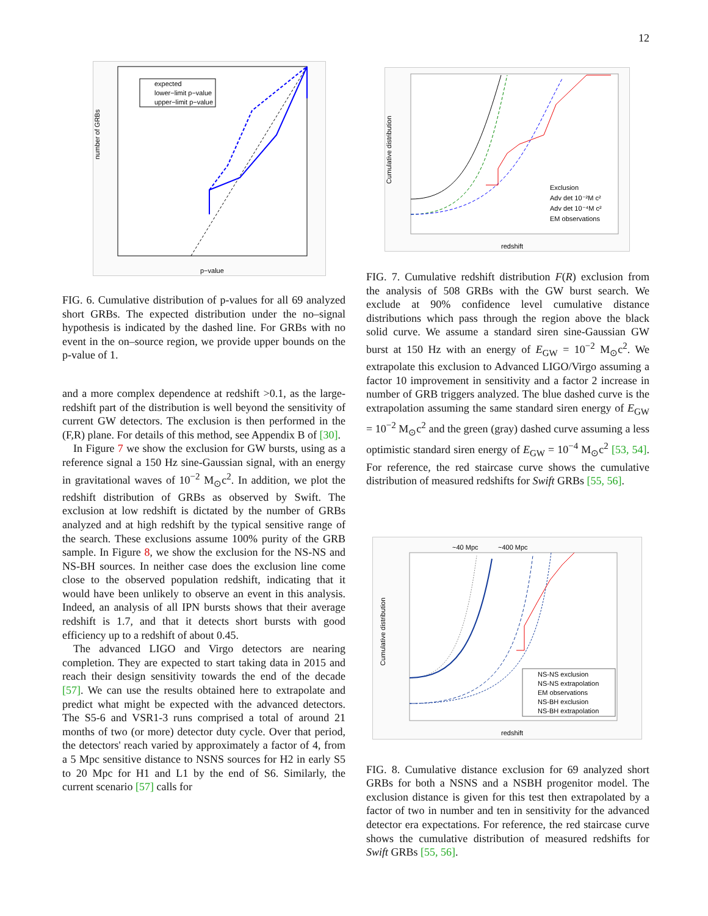12
expected
lower−limit p−value
upper−limit p−value
number of GRBs
p−value
FIG. 6. Cumulative distribution of p-values for all 69 analyzed short GRBs. The expected distribution under the no–signal hypothesis is indicated by the dashed line. For GRBs with no event in the on–source region, we provide upper bounds on the p-value of 1.
and a more complex dependence at redshift >0.1, as the large-redshift part of the distribution is well beyond the sensitivity of current GW detectors. The exclusion is then performed in the (F,R) plane. For details of this method, see Appendix B of [30].
In Figure 7 we show the exclusion for GW bursts, using as a reference signal a 150 Hz sine-Gaussian signal, with an energy in gravitational waves of 10<sup>−2</sup> M<sub>⊙</sub>c<sup>2</sup>. In addition, we plot the redshift distribution of GRBs as observed by Swift. The exclusion at low redshift is dictated by the number of GRBs analyzed and at high redshift by the typical sensitive range of the search. These exclusions assume 100% purity of the GRB sample. In Figure 8, we show the exclusion for the NS-NS and NS-BH sources. In neither case does the exclusion line come close to the observed population redshift, indicating that it would have been unlikely to observe an event in this analysis. Indeed, an analysis of all IPN bursts shows that their average redshift is 1.7, and that it detects short bursts with good efficiency up to a redshift of about 0.45.
The advanced LIGO and Virgo detectors are nearing completion. They are expected to start taking data in 2015 and reach their design sensitivity towards the end of the decade [57]. We can use the results obtained here to extrapolate and predict what might be expected with the advanced detectors. The S5-6 and VSR1-3 runs comprised a total of around 21 months of two (or more) detector duty cycle. Over that period, the detectors' reach varied by approximately a factor of 4, from a 5 Mpc sensitive distance to NSNS sources for H2 in early S5 to 20 Mpc for H1 and L1 by the end of S6. Similarly, the current scenario [57] calls for
Exclusion
Adv det 10⁻²M c²
Adv det 10⁻⁴M c²
EM observations
Cumulative distribution
redshift
FIG. 7. Cumulative redshift distribution F(R) exclusion from the analysis of 508 GRBs with the GW burst search. We exclude at 90% confidence level cumulative distance distributions which pass through the region above the black solid curve. We assume a standard siren sine-Gaussian GW burst at 150 Hz with an energy of E<sub>GW</sub> = 10<sup>−2</sup> M<sub>⊙</sub>c<sup>2</sup>. We extrapolate this exclusion to Advanced LIGO/Virgo assuming a factor 10 improvement in sensitivity and a factor 2 increase in number of GRB triggers analyzed. The blue dashed curve is the extrapolation assuming the same standard siren energy of E<sub>GW</sub> = 10<sup>−2</sup> M<sub>⊙</sub>c<sup>2</sup> and the green (gray) dashed curve assuming a less optimistic standard siren energy of E<sub>GW</sub> = 10<sup>−4</sup> M<sub>⊙</sub>c<sup>2</sup> [53, 54]. For reference, the red staircase curve shows the cumulative distribution of measured redshifts for Swift GRBs [55, 56].
~40 Mpc
~400 Mpc
NS-NS exclusion
NS-NS extrapolation
EM observations
NS-BH exclusion
NS-BH extrapolation
Cumulative distribution
redshift
FIG. 8. Cumulative distance exclusion for 69 analyzed short GRBs for both a NSNS and a NSBH progenitor model. The exclusion distance is given for this test then extrapolated by a factor of two in number and ten in sensitivity for the advanced detector era expectations. For reference, the red staircase curve shows the cumulative distribution of measured redshifts for Swift GRBs [55, 56].